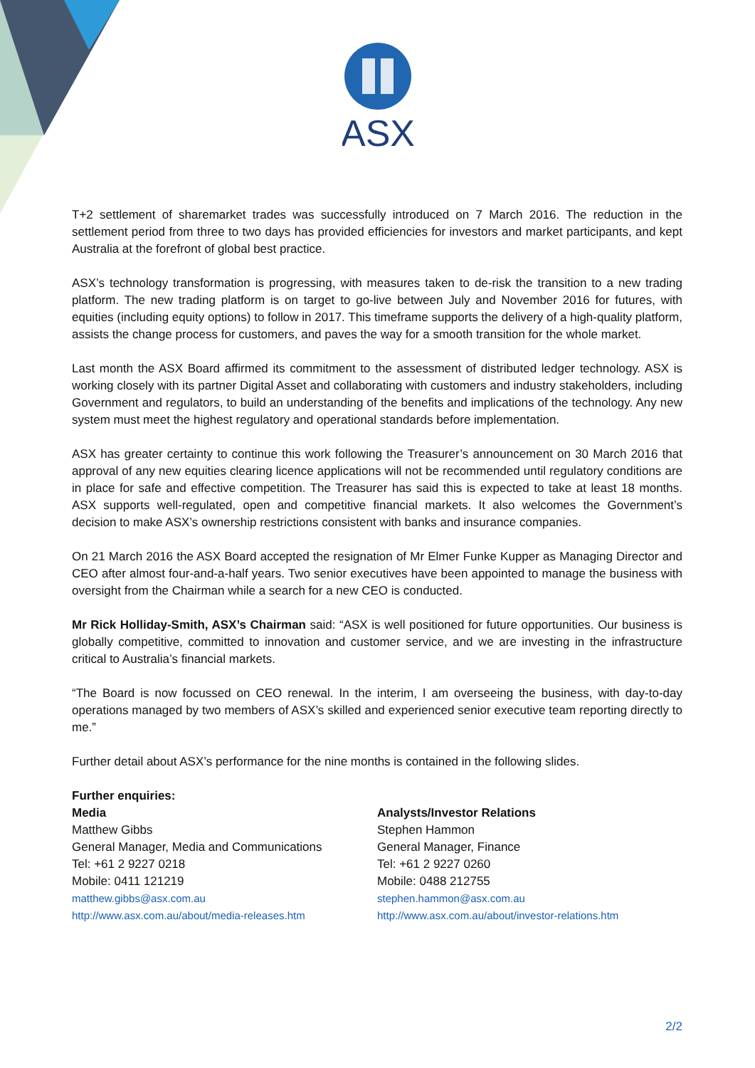ASX
T+2 settlement of sharemarket trades was successfully introduced on 7 March 2016. The reduction in the settlement period from three to two days has provided efficiencies for investors and market participants, and kept Australia at the forefront of global best practice.
ASX’s technology transformation is progressing, with measures taken to de-risk the transition to a new trading platform. The new trading platform is on target to go-live between July and November 2016 for futures, with equities (including equity options) to follow in 2017. This timeframe supports the delivery of a high-quality platform, assists the change process for customers, and paves the way for a smooth transition for the whole market.
Last month the ASX Board affirmed its commitment to the assessment of distributed ledger technology. ASX is working closely with its partner Digital Asset and collaborating with customers and industry stakeholders, including Government and regulators, to build an understanding of the benefits and implications of the technology. Any new system must meet the highest regulatory and operational standards before implementation.
ASX has greater certainty to continue this work following the Treasurer’s announcement on 30 March 2016 that approval of any new equities clearing licence applications will not be recommended until regulatory conditions are in place for safe and effective competition. The Treasurer has said this is expected to take at least 18 months. ASX supports well-regulated, open and competitive financial markets. It also welcomes the Government’s decision to make ASX’s ownership restrictions consistent with banks and insurance companies.
On 21 March 2016 the ASX Board accepted the resignation of Mr Elmer Funke Kupper as Managing Director and CEO after almost four-and-a-half years. Two senior executives have been appointed to manage the business with oversight from the Chairman while a search for a new CEO is conducted.
Mr Rick Holliday-Smith, ASX’s Chairman said: “ASX is well positioned for future opportunities. Our business is globally competitive, committed to innovation and customer service, and we are investing in the infrastructure critical to Australia’s financial markets.
“The Board is now focussed on CEO renewal. In the interim, I am overseeing the business, with day-to-day operations managed by two members of ASX’s skilled and experienced senior executive team reporting directly to me.”
Further detail about ASX’s performance for the nine months is contained in the following slides.
Further enquiries:
Media
Matthew Gibbs
General Manager, Media and Communications
Tel: +61 2 9227 0218
Mobile: 0411 121219
matthew.gibbs@asx.com.au
http://www.asx.com.au/about/media-releases.htm
Analysts/Investor Relations
Stephen Hammon
General Manager, Finance
Tel: +61 2 9227 0260
Mobile: 0488 212755
stephen.hammon@asx.com.au
http://www.asx.com.au/about/investor-relations.htm
2/2